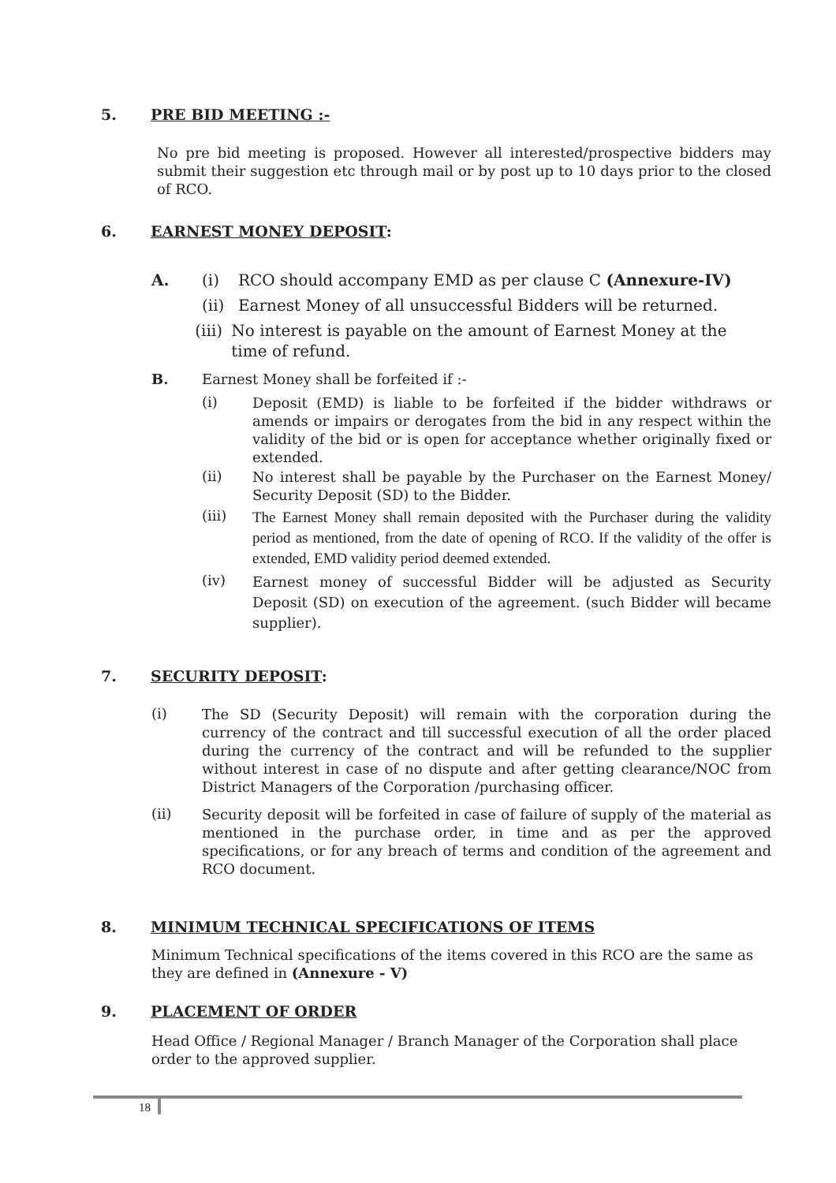5. PRE BID MEETING :-
No pre bid meeting is proposed. However all interested/prospective bidders may submit their suggestion etc through mail or by post up to 10 days prior to the closed of RCO.
6. EARNEST MONEY DEPOSIT:
A. (i) RCO should accompany EMD as per clause C (Annexure-IV)
(ii) Earnest Money of all unsuccessful Bidders will be returned.
(iii) No interest is payable on the amount of Earnest Money at the time of refund.
B. Earnest Money shall be forfeited if :-
(i)
Deposit (EMD) is liable to be forfeited if the bidder withdraws or amends or impairs or derogates from the bid in any respect within the validity of the bid or is open for acceptance whether originally fixed or extended.
(ii)
No interest shall be payable by the Purchaser on the Earnest Money/ Security Deposit (SD) to the Bidder.
(iii)
The Earnest Money shall remain deposited with the Purchaser during the validity period as mentioned, from the date of opening of RCO. If the validity of the offer is extended, EMD validity period deemed extended.
(iv)
Earnest money of successful Bidder will be adjusted as Security Deposit (SD) on execution of the agreement. (such Bidder will became supplier).
7. SECURITY DEPOSIT:
(i)
The SD (Security Deposit) will remain with the corporation during the currency of the contract and till successful execution of all the order placed during the currency of the contract and will be refunded to the supplier without interest in case of no dispute and after getting clearance/NOC from District Managers of the Corporation /purchasing officer.
(ii)
Security deposit will be forfeited in case of failure of supply of the material as mentioned in the purchase order, in time and as per the approved specifications, or for any breach of terms and condition of the agreement and RCO document.
8. MINIMUM TECHNICAL SPECIFICATIONS OF ITEMS
Minimum Technical specifications of the items covered in this RCO are the same as they are defined in (Annexure - V)
9. PLACEMENT OF ORDER
Head Office / Regional Manager / Branch Manager of the Corporation shall place order to the approved supplier.
18